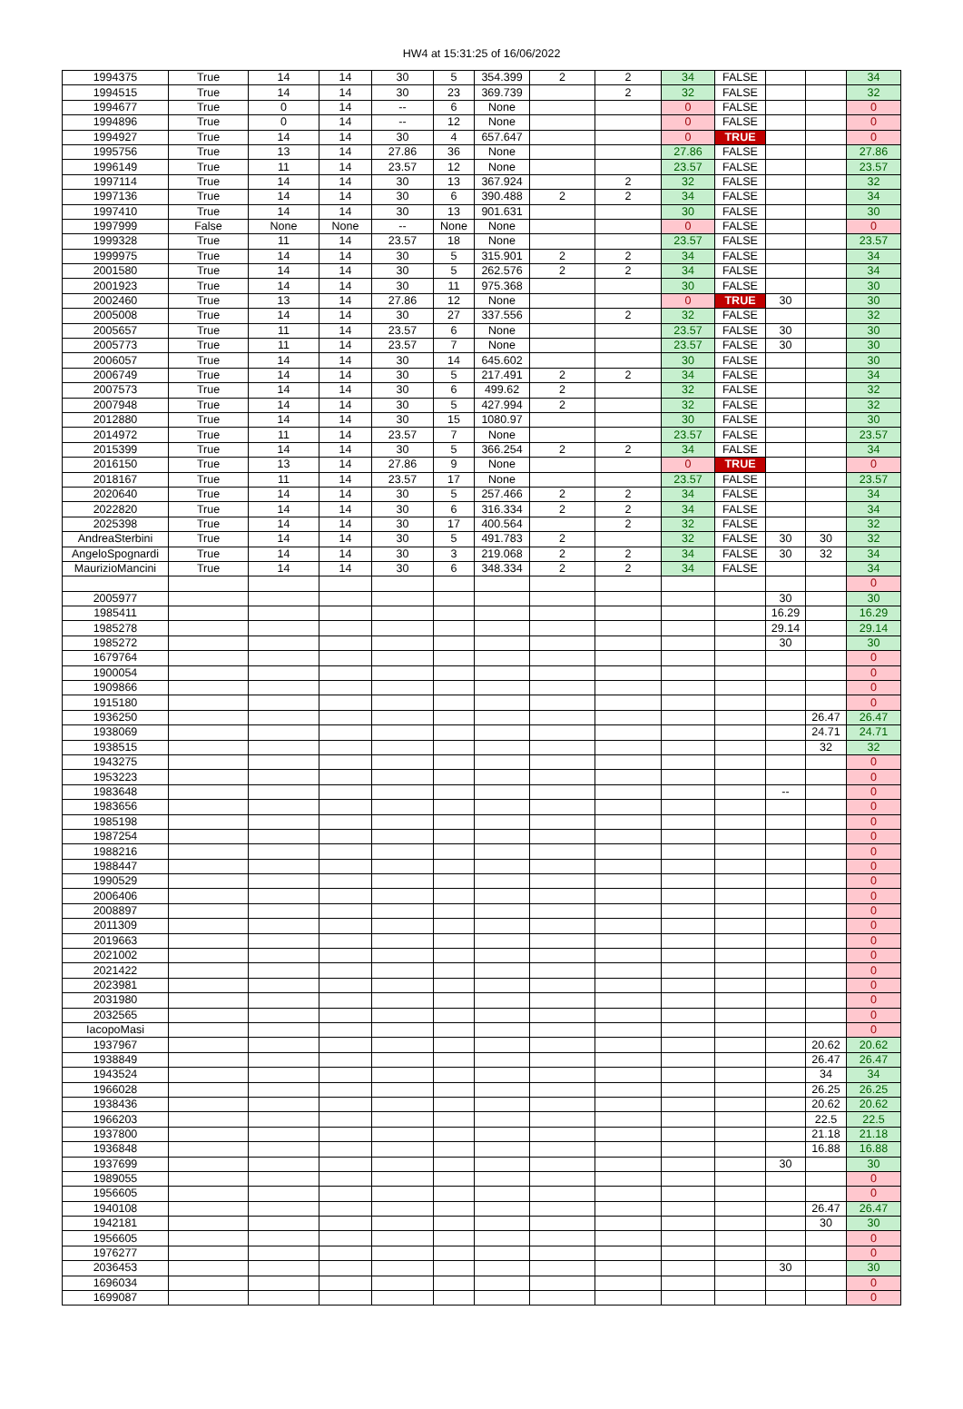HW4 at 15:31:25 of 16/06/2022
| 1994375 | True | 14 | 14 | 30 | 5 | 354.399 | 2 | 2 | 34 | FALSE | | | 34 |
| 1994515 | True | 14 | 14 | 30 | 23 | 369.739 | | 2 | 32 | FALSE | | | 32 |
| 1994677 | True | 0 | 14 | -- | 6 | None | | | 0 | FALSE | | | 0 |
| 1994896 | True | 0 | 14 | -- | 12 | None | | | 0 | FALSE | | | 0 |
| 1994927 | True | 14 | 14 | 30 | 4 | 657.647 | | | 0 | TRUE | | | 0 |
| 1995756 | True | 13 | 14 | 27.86 | 36 | None | | | 27.86 | FALSE | | | 27.86 |
| 1996149 | True | 11 | 14 | 23.57 | 12 | None | | | 23.57 | FALSE | | | 23.57 |
| 1997114 | True | 14 | 14 | 30 | 13 | 367.924 | | 2 | 32 | FALSE | | | 32 |
| 1997136 | True | 14 | 14 | 30 | 6 | 390.488 | 2 | 2 | 34 | FALSE | | | 34 |
| 1997410 | True | 14 | 14 | 30 | 13 | 901.631 | | | 30 | FALSE | | | 30 |
| 1997999 | False | None | None | -- | None | None | | | 0 | FALSE | | | 0 |
| 1999328 | True | 11 | 14 | 23.57 | 18 | None | | | 23.57 | FALSE | | | 23.57 |
| 1999975 | True | 14 | 14 | 30 | 5 | 315.901 | 2 | 2 | 34 | FALSE | | | 34 |
| 2001580 | True | 14 | 14 | 30 | 5 | 262.576 | 2 | 2 | 34 | FALSE | | | 34 |
| 2001923 | True | 14 | 14 | 30 | 11 | 975.368 | | | 30 | FALSE | | | 30 |
| 2002460 | True | 13 | 14 | 27.86 | 12 | None | | | 0 | TRUE | 30 | | 30 |
| 2005008 | True | 14 | 14 | 30 | 27 | 337.556 | | 2 | 32 | FALSE | | | 32 |
| 2005657 | True | 11 | 14 | 23.57 | 6 | None | | | 23.57 | FALSE | 30 | | 30 |
| 2005773 | True | 11 | 14 | 23.57 | 7 | None | | | 23.57 | FALSE | 30 | | 30 |
| 2006057 | True | 14 | 14 | 30 | 14 | 645.602 | | | 30 | FALSE | | | 30 |
| 2006749 | True | 14 | 14 | 30 | 5 | 217.491 | 2 | 2 | 34 | FALSE | | | 34 |
| 2007573 | True | 14 | 14 | 30 | 6 | 499.62 | 2 | | 32 | FALSE | | | 32 |
| 2007948 | True | 14 | 14 | 30 | 5 | 427.994 | 2 | | 32 | FALSE | | | 32 |
| 2012880 | True | 14 | 14 | 30 | 15 | 1080.97 | | | 30 | FALSE | | | 30 |
| 2014972 | True | 11 | 14 | 23.57 | 7 | None | | | 23.57 | FALSE | | | 23.57 |
| 2015399 | True | 14 | 14 | 30 | 5 | 366.254 | 2 | 2 | 34 | FALSE | | | 34 |
| 2016150 | True | 13 | 14 | 27.86 | 9 | None | | | 0 | TRUE | | | 0 |
| 2018167 | True | 11 | 14 | 23.57 | 17 | None | | | 23.57 | FALSE | | | 23.57 |
| 2020640 | True | 14 | 14 | 30 | 5 | 257.466 | 2 | 2 | 34 | FALSE | | | 34 |
| 2022820 | True | 14 | 14 | 30 | 6 | 316.334 | 2 | 2 | 34 | FALSE | | | 34 |
| 2025398 | True | 14 | 14 | 30 | 17 | 400.564 | | 2 | 32 | FALSE | | | 32 |
| AndreaSterbini | True | 14 | 14 | 30 | 5 | 491.783 | 2 | | 32 | FALSE | 30 | 30 | 32 |
| AngeloSpognardi | True | 14 | 14 | 30 | 3 | 219.068 | 2 | 2 | 34 | FALSE | 30 | 32 | 34 |
| MaurizioMancini | True | 14 | 14 | 30 | 6 | 348.334 | 2 | 2 | 34 | FALSE | | | 34 |
| | | | | | | | | | | | | | 0 |
| 2005977 | | | | | | | | | | | 30 | | 30 |
| 1985411 | | | | | | | | | | | 16.29 | | 16.29 |
| 1985278 | | | | | | | | | | | 29.14 | | 29.14 |
| 1985272 | | | | | | | | | | | 30 | | 30 |
| 1679764 | | | | | | | | | | | | | 0 |
| 1900054 | | | | | | | | | | | | | 0 |
| 1909866 | | | | | | | | | | | | | 0 |
| 1915180 | | | | | | | | | | | | | 0 |
| 1936250 | | | | | | | | | | | | 26.47 | 26.47 |
| 1938069 | | | | | | | | | | | | 24.71 | 24.71 |
| 1938515 | | | | | | | | | | | | 32 | 32 |
| 1943275 | | | | | | | | | | | | | 0 |
| 1953223 | | | | | | | | | | | | | 0 |
| 1983648 | | | | | | | | | | | -- | | 0 |
| 1983656 | | | | | | | | | | | | | 0 |
| 1985198 | | | | | | | | | | | | | 0 |
| 1987254 | | | | | | | | | | | | | 0 |
| 1988216 | | | | | | | | | | | | | 0 |
| 1988447 | | | | | | | | | | | | | 0 |
| 1990529 | | | | | | | | | | | | | 0 |
| 2006406 | | | | | | | | | | | | | 0 |
| 2008897 | | | | | | | | | | | | | 0 |
| 2011309 | | | | | | | | | | | | | 0 |
| 2019663 | | | | | | | | | | | | | 0 |
| 2021002 | | | | | | | | | | | | | 0 |
| 2021422 | | | | | | | | | | | | | 0 |
| 2023981 | | | | | | | | | | | | | 0 |
| 2031980 | | | | | | | | | | | | | 0 |
| 2032565 | | | | | | | | | | | | | 0 |
| IacopoMasi | | | | | | | | | | | | | 0 |
| 1937967 | | | | | | | | | | | | 20.62 | 20.62 |
| 1938849 | | | | | | | | | | | | 26.47 | 26.47 |
| 1943524 | | | | | | | | | | | | 34 | 34 |
| 1966028 | | | | | | | | | | | | 26.25 | 26.25 |
| 1938436 | | | | | | | | | | | | 20.62 | 20.62 |
| 1966203 | | | | | | | | | | | | 22.5 | 22.5 |
| 1937800 | | | | | | | | | | | | 21.18 | 21.18 |
| 1936848 | | | | | | | | | | | | 16.88 | 16.88 |
| 1937699 | | | | | | | | | | | 30 | | 30 |
| 1989055 | | | | | | | | | | | | | 0 |
| 1956605 | | | | | | | | | | | | | 0 |
| 1940108 | | | | | | | | | | | | 26.47 | 26.47 |
| 1942181 | | | | | | | | | | | | 30 | 30 |
| 1956605 | | | | | | | | | | | | | 0 |
| 1976277 | | | | | | | | | | | | | 0 |
| 2036453 | | | | | | | | | | | 30 | | 30 |
| 1696034 | | | | | | | | | | | | | 0 |
| 1699087 | | | | | | | | | | | | | 0 |